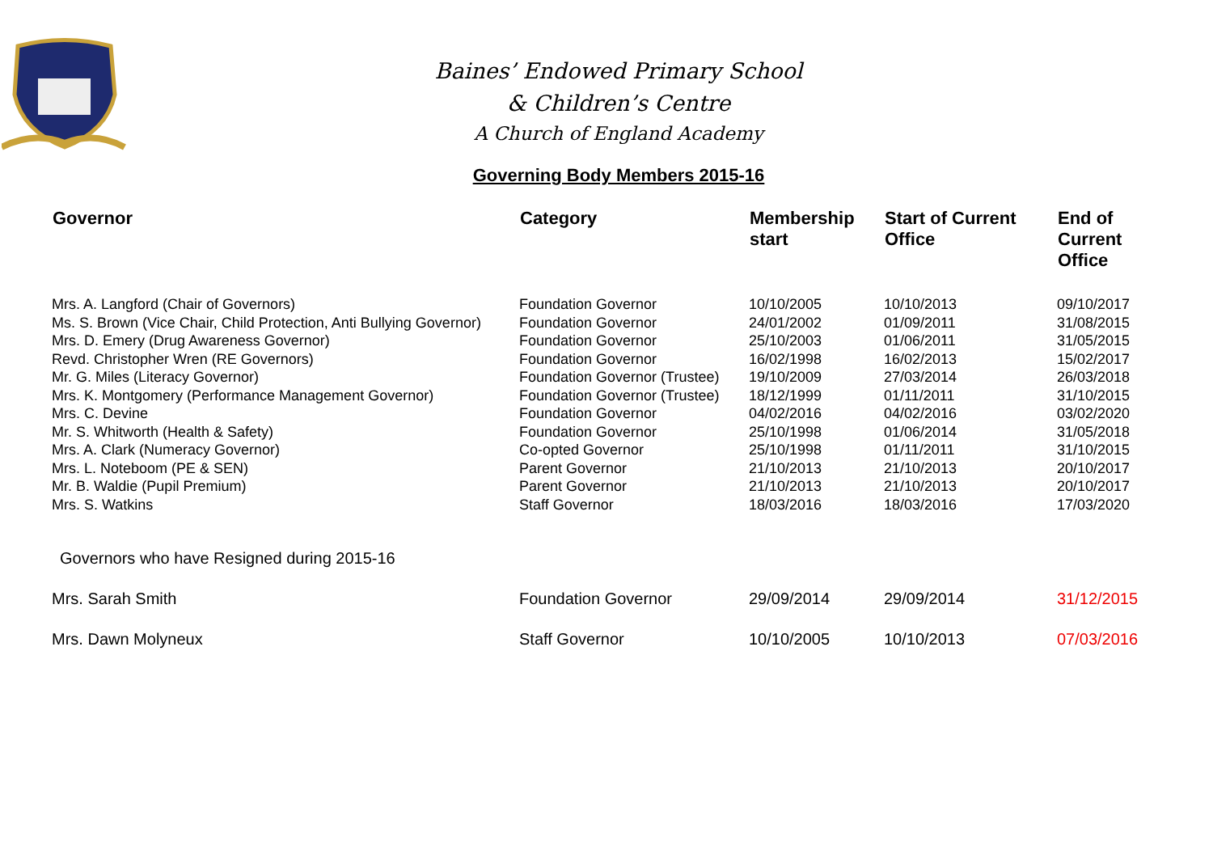Baines’ Endowed Primary School
& Children’s Centre
A Church of England Academy
Governing Body Members 2015-16
| Governor | Category | Membership start | Start of Current Office | End of Current Office |
| --- | --- | --- | --- | --- |
| Mrs. A. Langford (Chair of Governors) | Foundation Governor | 10/10/2005 | 10/10/2013 | 09/10/2017 |
| Ms. S. Brown (Vice Chair, Child Protection, Anti Bullying Governor) | Foundation Governor | 24/01/2002 | 01/09/2011 | 31/08/2015 |
| Mrs. D. Emery (Drug Awareness Governor) | Foundation Governor | 25/10/2003 | 01/06/2011 | 31/05/2015 |
| Revd. Christopher Wren (RE Governors) | Foundation Governor | 16/02/1998 | 16/02/2013 | 15/02/2017 |
| Mr. G. Miles (Literacy Governor) | Foundation Governor (Trustee) | 19/10/2009 | 27/03/2014 | 26/03/2018 |
| Mrs. K. Montgomery (Performance Management Governor) | Foundation Governor (Trustee) | 18/12/1999 | 01/11/2011 | 31/10/2015 |
| Mrs. C. Devine | Foundation Governor | 04/02/2016 | 04/02/2016 | 03/02/2020 |
| Mr. S. Whitworth (Health & Safety) | Foundation Governor | 25/10/1998 | 01/06/2014 | 31/05/2018 |
| Mrs. A. Clark (Numeracy Governor) | Co-opted Governor | 25/10/1998 | 01/11/2011 | 31/10/2015 |
| Mrs. L. Noteboom (PE & SEN) | Parent Governor | 21/10/2013 | 21/10/2013 | 20/10/2017 |
| Mr. B. Waldie (Pupil Premium) | Parent Governor | 21/10/2013 | 21/10/2013 | 20/10/2017 |
| Mrs. S. Watkins | Staff Governor | 18/03/2016 | 18/03/2016 | 17/03/2020 |
| Governors who have Resigned during 2015-16 | | | | |
| Mrs. Sarah Smith | Foundation Governor | 29/09/2014 | 29/09/2014 | 31/12/2015 |
| Mrs. Dawn Molyneux | Staff Governor | 10/10/2005 | 10/10/2013 | 07/03/2016 |